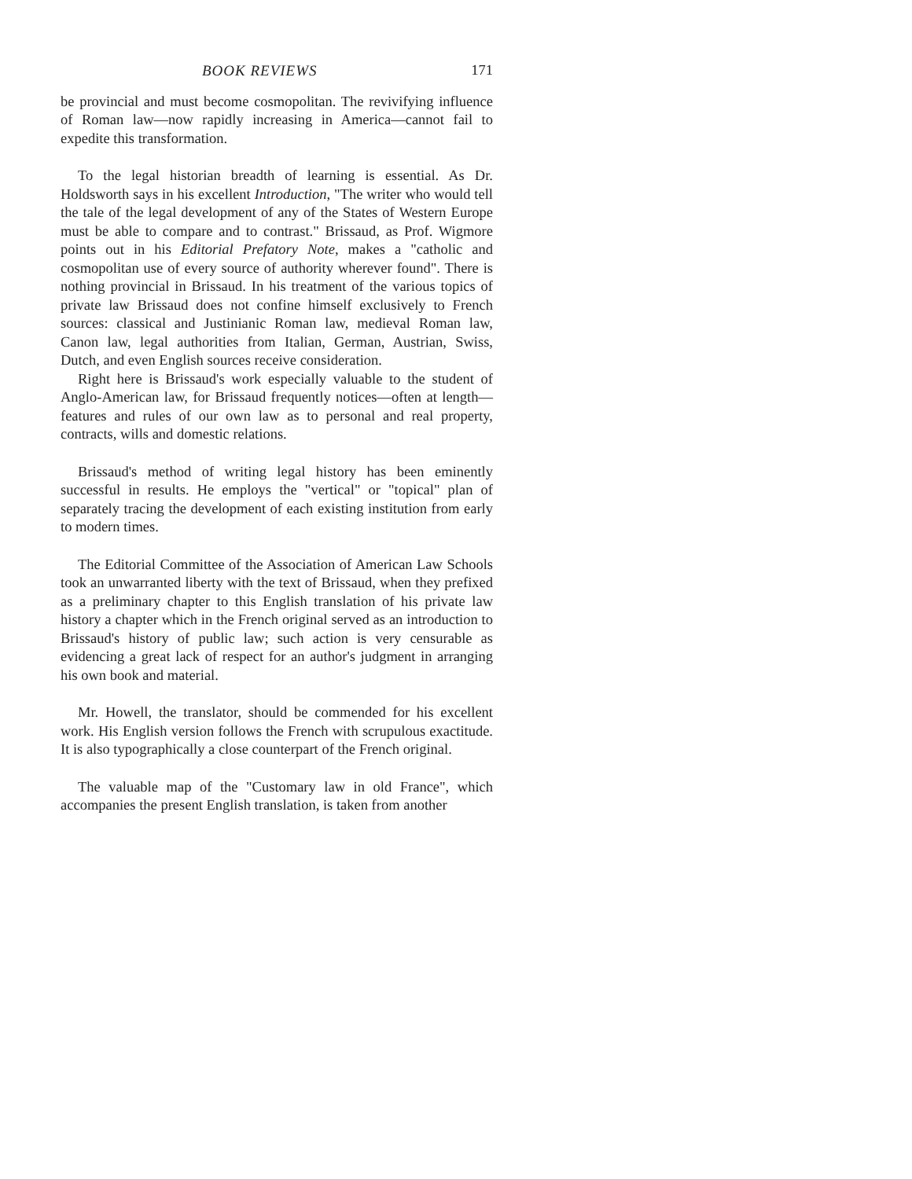BOOK REVIEWS 171
be provincial and must become cosmopolitan. The revivifying influence of Roman law—now rapidly increasing in America—cannot fail to expedite this transformation.
To the legal historian breadth of learning is essential. As Dr. Holdsworth says in his excellent Introduction, "The writer who would tell the tale of the legal development of any of the States of Western Europe must be able to compare and to contrast." Brissaud, as Prof. Wigmore points out in his Editorial Prefatory Note, makes a "catholic and cosmopolitan use of every source of authority wherever found". There is nothing provincial in Brissaud. In his treatment of the various topics of private law Brissaud does not confine himself exclusively to French sources: classical and Justinianic Roman law, medieval Roman law, Canon law, legal authorities from Italian, German, Austrian, Swiss, Dutch, and even English sources receive consideration.
Right here is Brissaud's work especially valuable to the student of Anglo-American law, for Brissaud frequently notices—often at length—features and rules of our own law as to personal and real property, contracts, wills and domestic relations.
Brissaud's method of writing legal history has been eminently successful in results. He employs the "vertical" or "topical" plan of separately tracing the development of each existing institution from early to modern times.
The Editorial Committee of the Association of American Law Schools took an unwarranted liberty with the text of Brissaud, when they prefixed as a preliminary chapter to this English translation of his private law history a chapter which in the French original served as an introduction to Brissaud's history of public law; such action is very censurable as evidencing a great lack of respect for an author's judgment in arranging his own book and material.
Mr. Howell, the translator, should be commended for his excellent work. His English version follows the French with scrupulous exactitude. It is also typographically a close counterpart of the French original.
The valuable map of the "Customary law in old France", which accompanies the present English translation, is taken from another